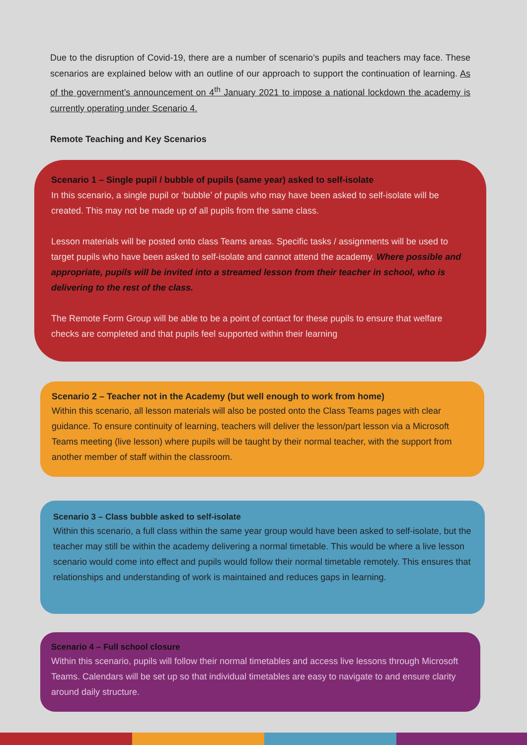Due to the disruption of Covid-19, there are a number of scenario’s pupils and teachers may face. These scenarios are explained below with an outline of our approach to support the continuation of learning. As of the government’s announcement on 4<sup>th</sup> January 2021 to impose a national lockdown the academy is currently operating under Scenario 4.
Remote Teaching and Key Scenarios
Scenario 1 – Single pupil / bubble of pupils (same year) asked to self-isolate
In this scenario, a single pupil or ‘bubble’ of pupils who may have been asked to self-isolate will be created. This may not be made up of all pupils from the same class.
Lesson materials will be posted onto class Teams areas. Specific tasks / assignments will be used to target pupils who have been asked to self-isolate and cannot attend the academy. Where possible and appropriate, pupils will be invited into a streamed lesson from their teacher in school, who is delivering to the rest of the class.
The Remote Form Group will be able to be a point of contact for these pupils to ensure that welfare checks are completed and that pupils feel supported within their learning
Scenario 2 – Teacher not in the Academy (but well enough to work from home)
Within this scenario, all lesson materials will also be posted onto the Class Teams pages with clear guidance. To ensure continuity of learning, teachers will deliver the lesson/part lesson via a Microsoft Teams meeting (live lesson) where pupils will be taught by their normal teacher, with the support from another member of staff within the classroom.
Scenario 3 – Class bubble asked to self-isolate
Within this scenario, a full class within the same year group would have been asked to self-isolate, but the teacher may still be within the academy delivering a normal timetable. This would be where a live lesson scenario would come into effect and pupils would follow their normal timetable remotely. This ensures that relationships and understanding of work is maintained and reduces gaps in learning.
Scenario 4 – Full school closure
Within this scenario, pupils will follow their normal timetables and access live lessons through Microsoft Teams. Calendars will be set up so that individual timetables are easy to navigate to and ensure clarity around daily structure.